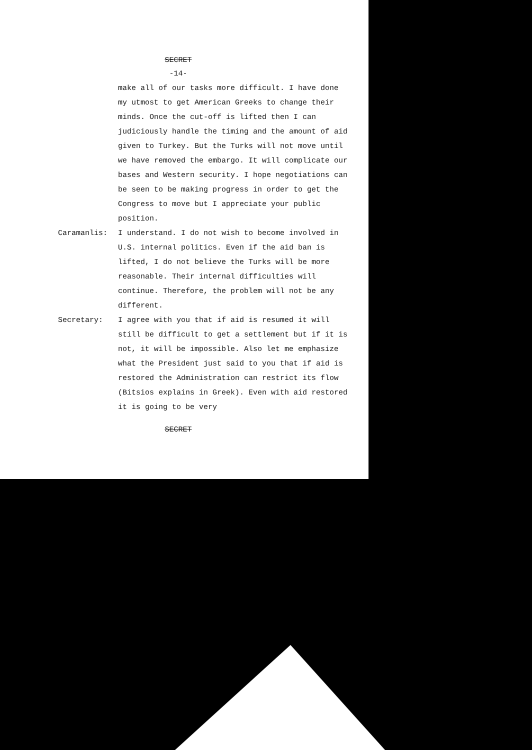SECRET
-14-
make all of our tasks more difficult. I have done my utmost to get American Greeks to change their minds. Once the cut-off is lifted then I can judiciously handle the timing and the amount of aid given to Turkey. But the Turks will not move until we have removed the embargo. It will complicate our bases and Western security. I hope negotiations can be seen to be making progress in order to get the Congress to move but I appreciate your public position.
Caramanlis: I understand. I do not wish to become involved in U.S. internal politics. Even if the aid ban is lifted, I do not believe the Turks will be more reasonable. Their internal difficulties will continue. Therefore, the problem will not be any different.
Secretary: I agree with you that if aid is resumed it will still be difficult to get a settlement but if it is not, it will be impossible. Also let me emphasize what the President just said to you that if aid is restored the Administration can restrict its flow (Bitsios explains in Greek). Even with aid restored it is going to be very
SECRET